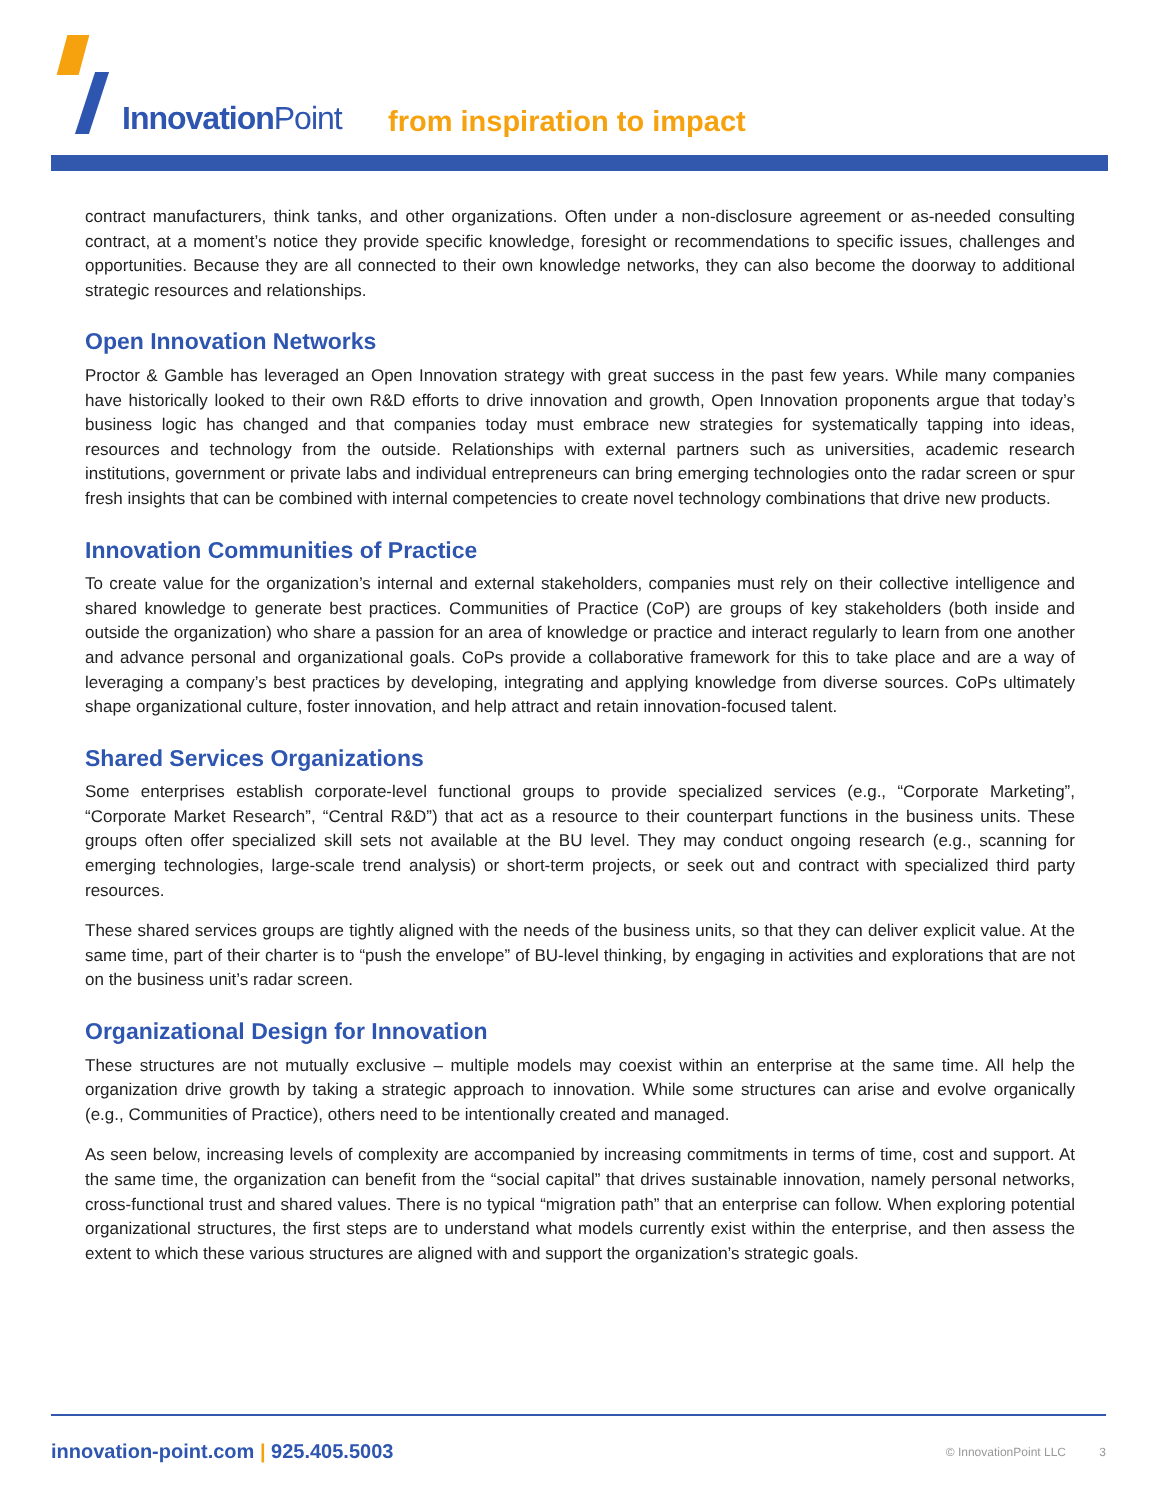Innovation Point from inspiration to impact
contract manufacturers, think tanks, and other organizations. Often under a non-disclosure agreement or as-needed consulting contract, at a moment’s notice they provide specific knowledge, foresight or recommendations to specific issues, challenges and opportunities. Because they are all connected to their own knowledge networks, they can also become the doorway to additional strategic resources and relationships.
Open Innovation Networks
Proctor & Gamble has leveraged an Open Innovation strategy with great success in the past few years. While many companies have historically looked to their own R&D efforts to drive innovation and growth, Open Innovation proponents argue that today’s business logic has changed and that companies today must embrace new strategies for systematically tapping into ideas, resources and technology from the outside. Relationships with external partners such as universities, academic research institutions, government or private labs and individual entrepreneurs can bring emerging technologies onto the radar screen or spur fresh insights that can be combined with internal competencies to create novel technology combinations that drive new products.
Innovation Communities of Practice
To create value for the organization’s internal and external stakeholders, companies must rely on their collective intelligence and shared knowledge to generate best practices. Communities of Practice (CoP) are groups of key stakeholders (both inside and outside the organization) who share a passion for an area of knowledge or practice and interact regularly to learn from one another and advance personal and organizational goals. CoPs provide a collaborative framework for this to take place and are a way of leveraging a company’s best practices by developing, integrating and applying knowledge from diverse sources. CoPs ultimately shape organizational culture, foster innovation, and help attract and retain innovation-focused talent.
Shared Services Organizations
Some enterprises establish corporate-level functional groups to provide specialized services (e.g., “Corporate Marketing”, “Corporate Market Research”, “Central R&D”) that act as a resource to their counterpart functions in the business units. These groups often offer specialized skill sets not available at the BU level. They may conduct ongoing research (e.g., scanning for emerging technologies, large-scale trend analysis) or short-term projects, or seek out and contract with specialized third party resources.
These shared services groups are tightly aligned with the needs of the business units, so that they can deliver explicit value. At the same time, part of their charter is to “push the envelope” of BU-level thinking, by engaging in activities and explorations that are not on the business unit’s radar screen.
Organizational Design for Innovation
These structures are not mutually exclusive – multiple models may coexist within an enterprise at the same time. All help the organization drive growth by taking a strategic approach to innovation. While some structures can arise and evolve organically (e.g., Communities of Practice), others need to be intentionally created and managed.
As seen below, increasing levels of complexity are accompanied by increasing commitments in terms of time, cost and support. At the same time, the organization can benefit from the “social capital” that drives sustainable innovation, namely personal networks, cross-functional trust and shared values. There is no typical “migration path” that an enterprise can follow. When exploring potential organizational structures, the first steps are to understand what models currently exist within the enterprise, and then assess the extent to which these various structures are aligned with and support the organization’s strategic goals.
innovation-point.com | 925.405.5003
© InnovationPoint LLC 3